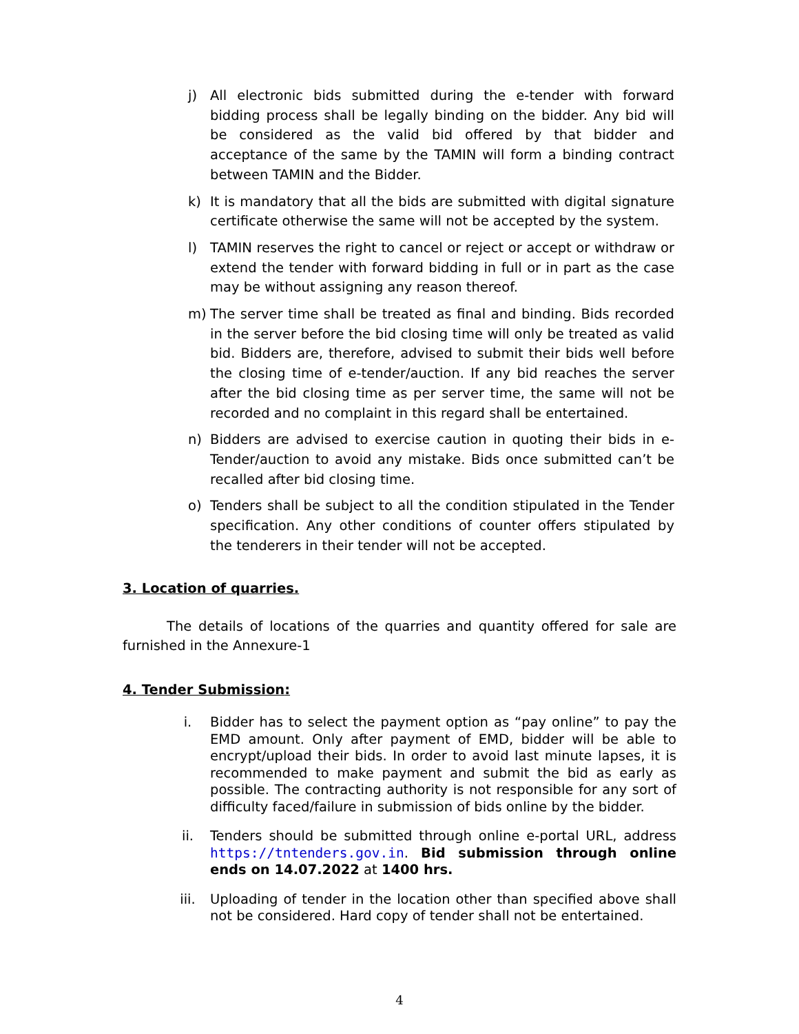j) All electronic bids submitted during the e-tender with forward bidding process shall be legally binding on the bidder. Any bid will be considered as the valid bid offered by that bidder and acceptance of the same by the TAMIN will form a binding contract between TAMIN and the Bidder.
k) It is mandatory that all the bids are submitted with digital signature certificate otherwise the same will not be accepted by the system.
l) TAMIN reserves the right to cancel or reject or accept or withdraw or extend the tender with forward bidding in full or in part as the case may be without assigning any reason thereof.
m) The server time shall be treated as final and binding. Bids recorded in the server before the bid closing time will only be treated as valid bid. Bidders are, therefore, advised to submit their bids well before the closing time of e-tender/auction. If any bid reaches the server after the bid closing time as per server time, the same will not be recorded and no complaint in this regard shall be entertained.
n) Bidders are advised to exercise caution in quoting their bids in e-Tender/auction to avoid any mistake. Bids once submitted can’t be recalled after bid closing time.
o) Tenders shall be subject to all the condition stipulated in the Tender specification. Any other conditions of counter offers stipulated by the tenderers in their tender will not be accepted.
3. Location of quarries.
The details of locations of the quarries and quantity offered for sale are furnished in the Annexure-1
4. Tender Submission:
i. Bidder has to select the payment option as “pay online” to pay the EMD amount. Only after payment of EMD, bidder will be able to encrypt/upload their bids. In order to avoid last minute lapses, it is recommended to make payment and submit the bid as early as possible. The contracting authority is not responsible for any sort of difficulty faced/failure in submission of bids online by the bidder.
ii. Tenders should be submitted through online e-portal URL, address https://tntenders.gov.in. Bid submission through online ends on 14.07.2022 at 1400 hrs.
iii. Uploading of tender in the location other than specified above shall not be considered. Hard copy of tender shall not be entertained.
4